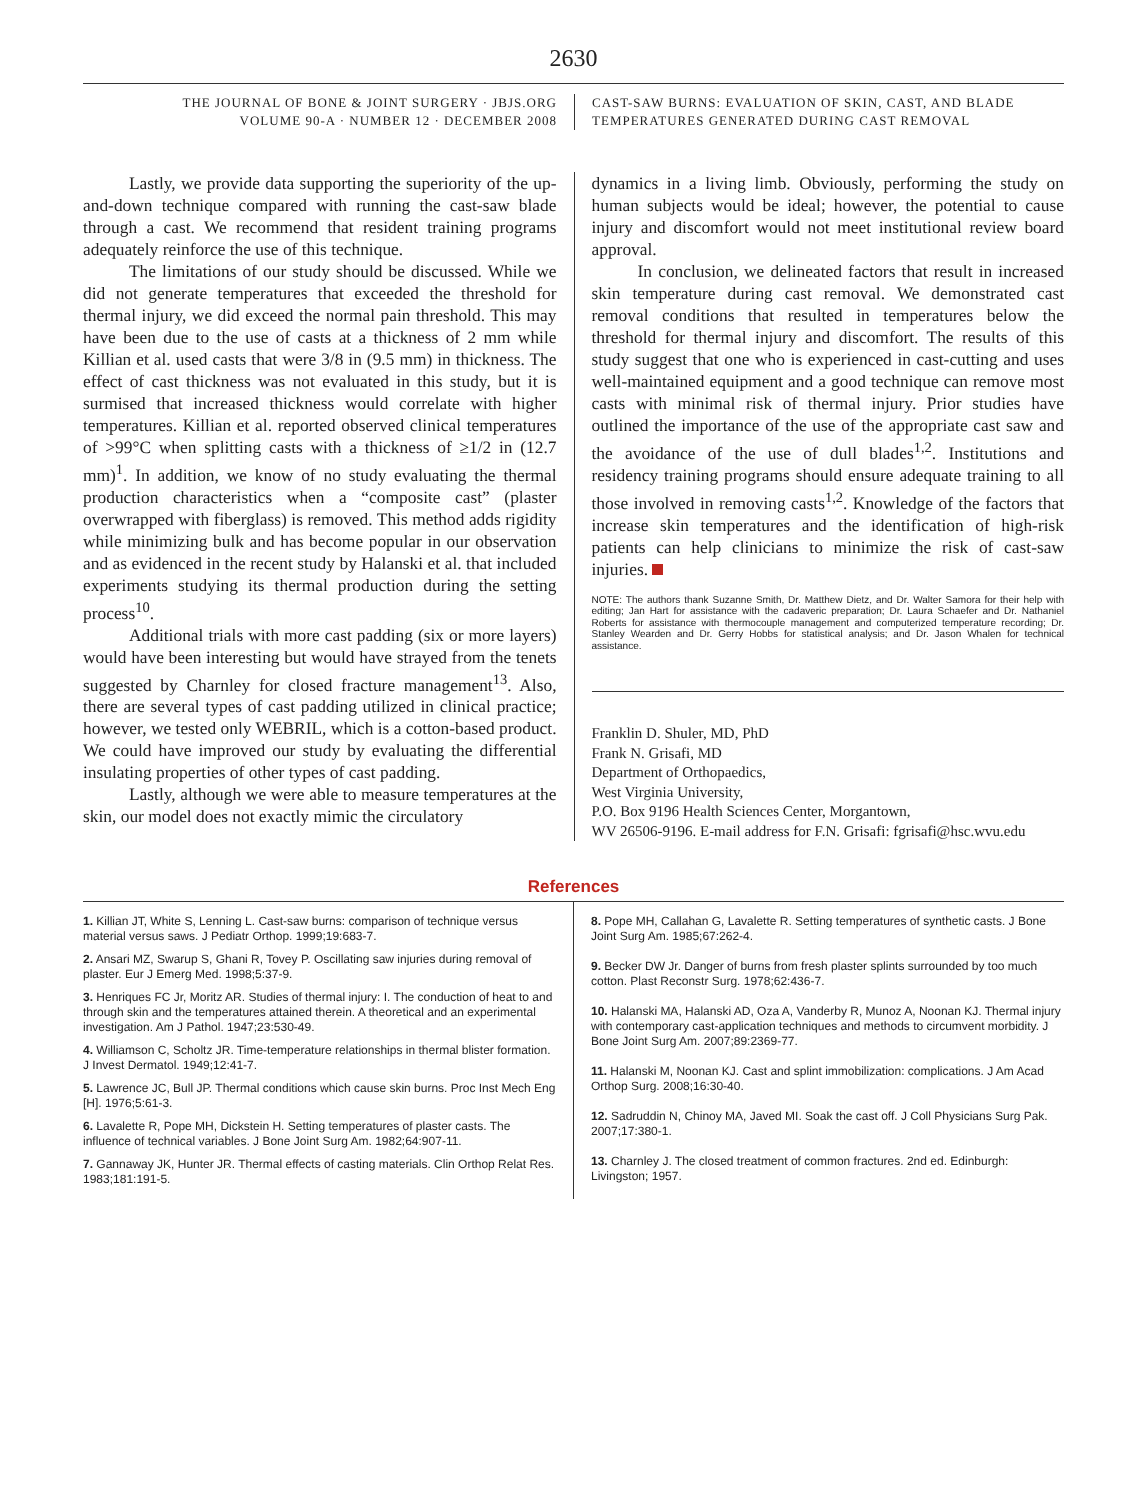2630
THE JOURNAL OF BONE & JOINT SURGERY · JBJS.ORG
VOLUME 90-A · NUMBER 12 · DECEMBER 2008
CAST-SAW BURNS: EVALUATION OF SKIN, CAST, AND BLADE
TEMPERATURES GENERATED DURING CAST REMOVAL
Lastly, we provide data supporting the superiority of the up-and-down technique compared with running the cast-saw blade through a cast. We recommend that resident training programs adequately reinforce the use of this technique.
The limitations of our study should be discussed. While we did not generate temperatures that exceeded the threshold for thermal injury, we did exceed the normal pain threshold. This may have been due to the use of casts at a thickness of 2 mm while Killian et al. used casts that were 3/8 in (9.5 mm) in thickness. The effect of cast thickness was not evaluated in this study, but it is surmised that increased thickness would correlate with higher temperatures. Killian et al. reported observed clinical temperatures of >99°C when splitting casts with a thickness of ≥1/2 in (12.7 mm)<sup>1</sup>. In addition, we know of no study evaluating the thermal production characteristics when a “composite cast” (plaster overwrapped with fiberglass) is removed. This method adds rigidity while minimizing bulk and has become popular in our observation and as evidenced in the recent study by Halanski et al. that included experiments studying its thermal production during the setting process<sup>10</sup>.
Additional trials with more cast padding (six or more layers) would have been interesting but would have strayed from the tenets suggested by Charnley for closed fracture management<sup>13</sup>. Also, there are several types of cast padding utilized in clinical practice; however, we tested only WEBRIL, which is a cotton-based product. We could have improved our study by evaluating the differential insulating properties of other types of cast padding.
Lastly, although we were able to measure temperatures at the skin, our model does not exactly mimic the circulatory
dynamics in a living limb. Obviously, performing the study on human subjects would be ideal; however, the potential to cause injury and discomfort would not meet institutional review board approval.
In conclusion, we delineated factors that result in increased skin temperature during cast removal. We demonstrated cast removal conditions that resulted in temperatures below the threshold for thermal injury and discomfort. The results of this study suggest that one who is experienced in cast-cutting and uses well-maintained equipment and a good technique can remove most casts with minimal risk of thermal injury. Prior studies have outlined the importance of the use of the appropriate cast saw and the avoidance of the use of dull blades<sup>1,2</sup>. Institutions and residency training programs should ensure adequate training to all those involved in removing casts<sup>1,2</sup>. Knowledge of the factors that increase skin temperatures and the identification of high-risk patients can help clinicians to minimize the risk of cast-saw injuries.
NOTE: The authors thank Suzanne Smith, Dr. Matthew Dietz, and Dr. Walter Samora for their help with editing; Jan Hart for assistance with the cadaveric preparation; Dr. Laura Schaefer and Dr. Nathaniel Roberts for assistance with thermocouple management and computerized temperature recording; Dr. Stanley Wearden and Dr. Gerry Hobbs for statistical analysis; and Dr. Jason Whalen for technical assistance.
Franklin D. Shuler, MD, PhD
Frank N. Grisafi, MD
Department of Orthopaedics,
West Virginia University,
P.O. Box 9196 Health Sciences Center, Morgantown,
WV 26506-9196. E-mail address for F.N. Grisafi: fgrisafi@hsc.wvu.edu
References
1. Killian JT, White S, Lenning L. Cast-saw burns: comparison of technique versus material versus saws. J Pediatr Orthop. 1999;19:683-7.
2. Ansari MZ, Swarup S, Ghani R, Tovey P. Oscillating saw injuries during removal of plaster. Eur J Emerg Med. 1998;5:37-9.
3. Henriques FC Jr, Moritz AR. Studies of thermal injury: I. The conduction of heat to and through skin and the temperatures attained therein. A theoretical and an experimental investigation. Am J Pathol. 1947;23:530-49.
4. Williamson C, Scholtz JR. Time-temperature relationships in thermal blister formation. J Invest Dermatol. 1949;12:41-7.
5. Lawrence JC, Bull JP. Thermal conditions which cause skin burns. Proc Inst Mech Eng [H]. 1976;5:61-3.
6. Lavalette R, Pope MH, Dickstein H. Setting temperatures of plaster casts. The influence of technical variables. J Bone Joint Surg Am. 1982;64:907-11.
7. Gannaway JK, Hunter JR. Thermal effects of casting materials. Clin Orthop Relat Res. 1983;181:191-5.
8. Pope MH, Callahan G, Lavalette R. Setting temperatures of synthetic casts. J Bone Joint Surg Am. 1985;67:262-4.
9. Becker DW Jr. Danger of burns from fresh plaster splints surrounded by too much cotton. Plast Reconstr Surg. 1978;62:436-7.
10. Halanski MA, Halanski AD, Oza A, Vanderby R, Munoz A, Noonan KJ. Thermal injury with contemporary cast-application techniques and methods to circumvent morbidity. J Bone Joint Surg Am. 2007;89:2369-77.
11. Halanski M, Noonan KJ. Cast and splint immobilization: complications. J Am Acad Orthop Surg. 2008;16:30-40.
12. Sadruddin N, Chinoy MA, Javed MI. Soak the cast off. J Coll Physicians Surg Pak. 2007;17:380-1.
13. Charnley J. The closed treatment of common fractures. 2nd ed. Edinburgh: Livingston; 1957.